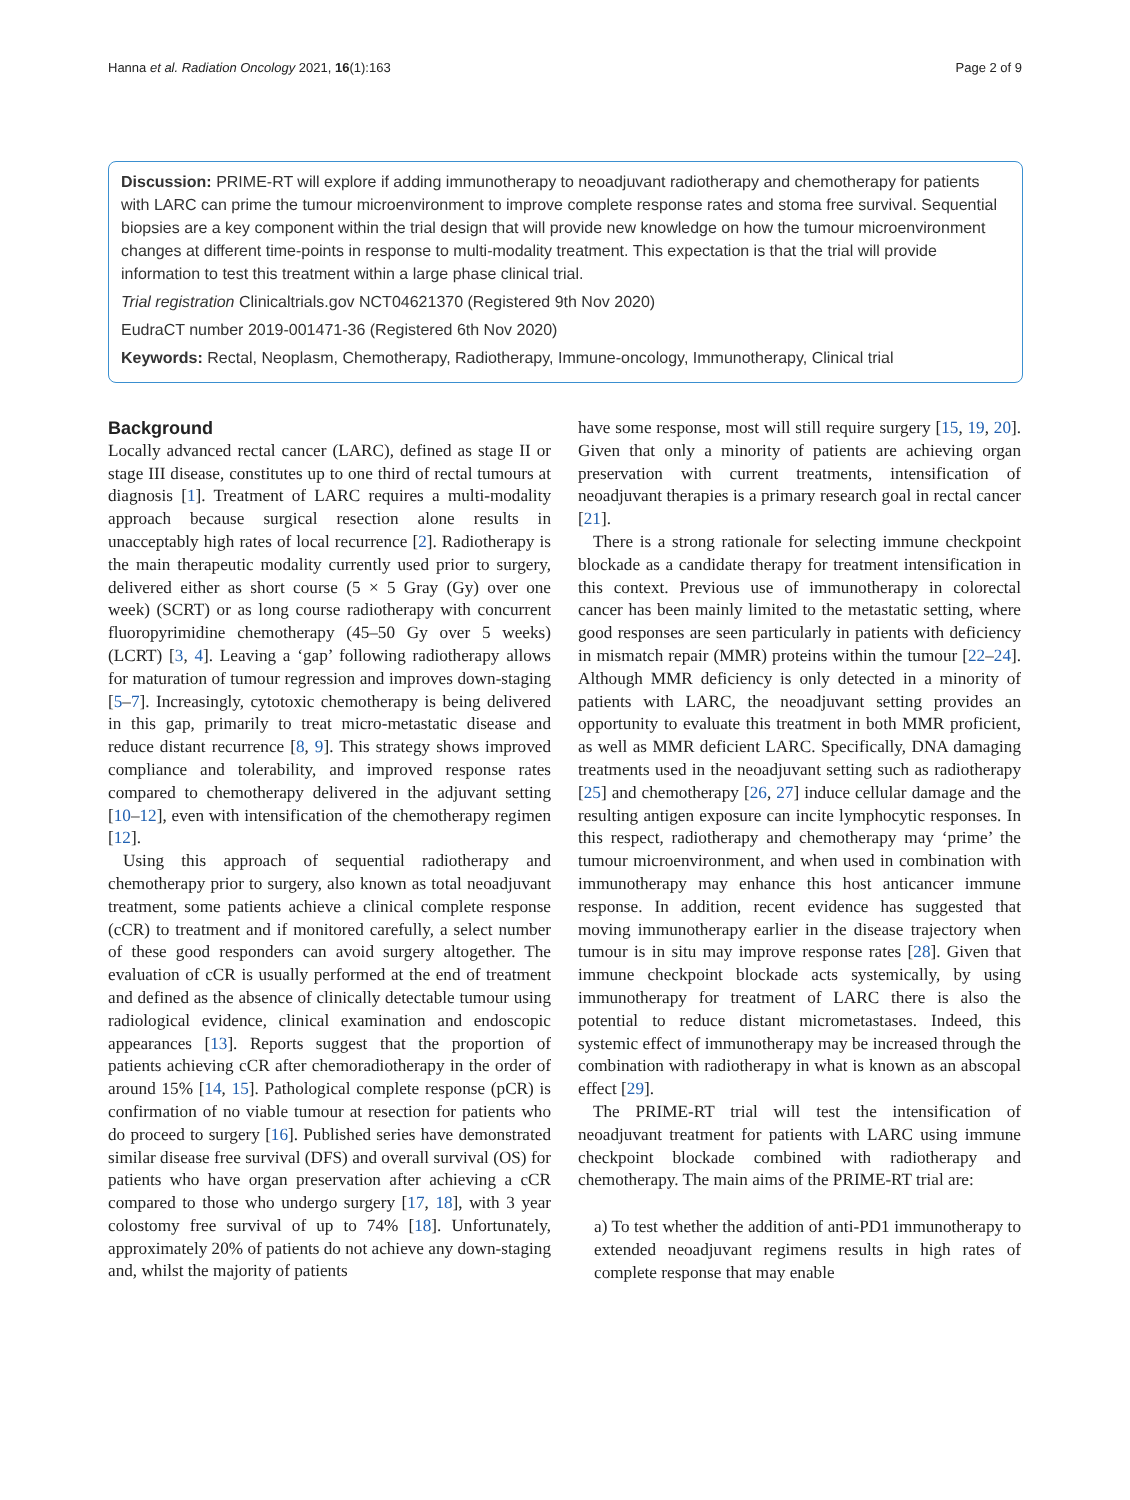Hanna et al. Radiation Oncology 2021, 16(1):163 Page 2 of 9
Discussion: PRIME-RT will explore if adding immunotherapy to neoadjuvant radiotherapy and chemotherapy for patients with LARC can prime the tumour microenvironment to improve complete response rates and stoma free survival. Sequential biopsies are a key component within the trial design that will provide new knowledge on how the tumour microenvironment changes at different time-points in response to multi-modality treatment. This expectation is that the trial will provide information to test this treatment within a large phase clinical trial.
Trial registration Clinicaltrials.gov NCT04621370 (Registered 9th Nov 2020)
EudraCT number 2019-001471-36 (Registered 6th Nov 2020)
Keywords: Rectal, Neoplasm, Chemotherapy, Radiotherapy, Immune-oncology, Immunotherapy, Clinical trial
Background
Locally advanced rectal cancer (LARC), defined as stage II or stage III disease, constitutes up to one third of rectal tumours at diagnosis [1]. Treatment of LARC requires a multi-modality approach because surgical resection alone results in unacceptably high rates of local recurrence [2]. Radiotherapy is the main therapeutic modality currently used prior to surgery, delivered either as short course (5 × 5 Gray (Gy) over one week) (SCRT) or as long course radiotherapy with concurrent fluoropyrimidine chemotherapy (45–50 Gy over 5 weeks) (LCRT) [3, 4]. Leaving a ‘gap’ following radiotherapy allows for maturation of tumour regression and improves down-staging [5–7]. Increasingly, cytotoxic chemotherapy is being delivered in this gap, primarily to treat micro-metastatic disease and reduce distant recurrence [8, 9]. This strategy shows improved compliance and tolerability, and improved response rates compared to chemotherapy delivered in the adjuvant setting [10–12], even with intensification of the chemotherapy regimen [12].
Using this approach of sequential radiotherapy and chemotherapy prior to surgery, also known as total neoadjuvant treatment, some patients achieve a clinical complete response (cCR) to treatment and if monitored carefully, a select number of these good responders can avoid surgery altogether. The evaluation of cCR is usually performed at the end of treatment and defined as the absence of clinically detectable tumour using radiological evidence, clinical examination and endoscopic appearances [13]. Reports suggest that the proportion of patients achieving cCR after chemoradiotherapy in the order of around 15% [14, 15]. Pathological complete response (pCR) is confirmation of no viable tumour at resection for patients who do proceed to surgery [16]. Published series have demonstrated similar disease free survival (DFS) and overall survival (OS) for patients who have organ preservation after achieving a cCR compared to those who undergo surgery [17, 18], with 3 year colostomy free survival of up to 74% [18]. Unfortunately, approximately 20% of patients do not achieve any down-staging and, whilst the majority of patients
have some response, most will still require surgery [15, 19, 20]. Given that only a minority of patients are achieving organ preservation with current treatments, intensification of neoadjuvant therapies is a primary research goal in rectal cancer [21].
There is a strong rationale for selecting immune checkpoint blockade as a candidate therapy for treatment intensification in this context. Previous use of immunotherapy in colorectal cancer has been mainly limited to the metastatic setting, where good responses are seen particularly in patients with deficiency in mismatch repair (MMR) proteins within the tumour [22–24]. Although MMR deficiency is only detected in a minority of patients with LARC, the neoadjuvant setting provides an opportunity to evaluate this treatment in both MMR proficient, as well as MMR deficient LARC. Specifically, DNA damaging treatments used in the neoadjuvant setting such as radiotherapy [25] and chemotherapy [26, 27] induce cellular damage and the resulting antigen exposure can incite lymphocytic responses. In this respect, radiotherapy and chemotherapy may ‘prime’ the tumour microenvironment, and when used in combination with immunotherapy may enhance this host anticancer immune response. In addition, recent evidence has suggested that moving immunotherapy earlier in the disease trajectory when tumour is in situ may improve response rates [28]. Given that immune checkpoint blockade acts systemically, by using immunotherapy for treatment of LARC there is also the potential to reduce distant micrometastases. Indeed, this systemic effect of immunotherapy may be increased through the combination with radiotherapy in what is known as an abscopal effect [29].
The PRIME-RT trial will test the intensification of neoadjuvant treatment for patients with LARC using immune checkpoint blockade combined with radiotherapy and chemotherapy. The main aims of the PRIME-RT trial are:
a) To test whether the addition of anti-PD1 immunotherapy to extended neoadjuvant regimens results in high rates of complete response that may enable